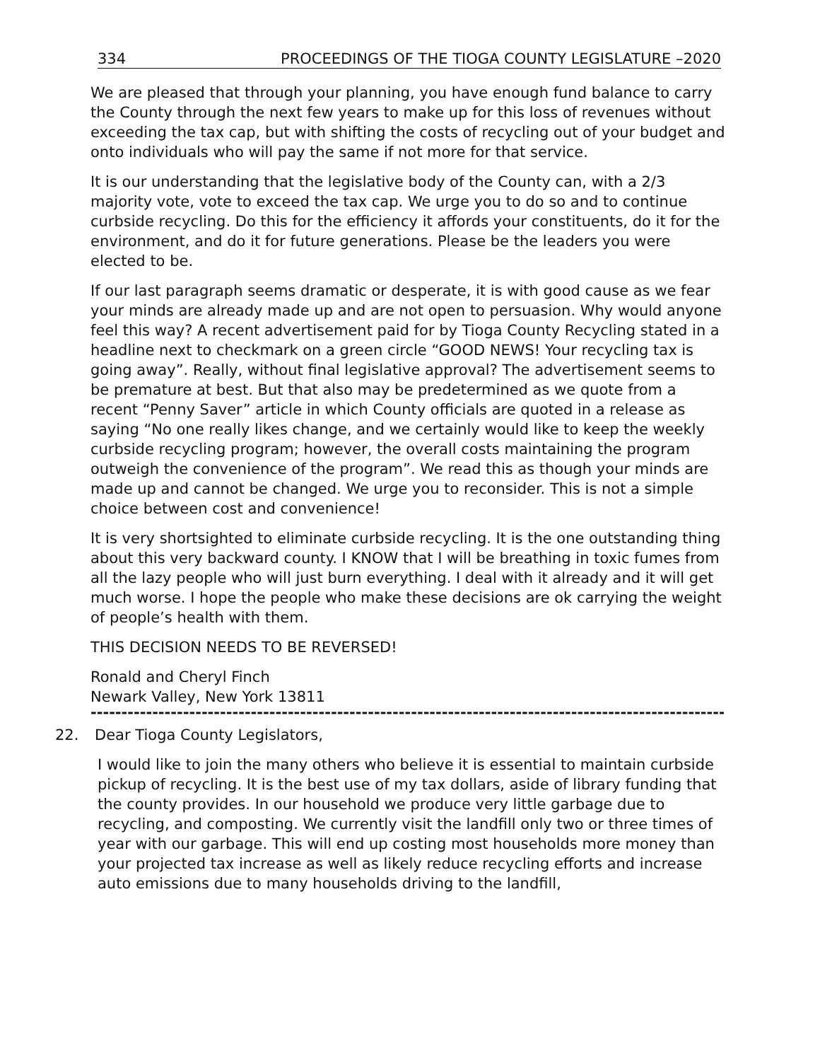334 PROCEEDINGS OF THE TIOGA COUNTY LEGISLATURE –2020
We are pleased that through your planning, you have enough fund balance to carry the County through the next few years to make up for this loss of revenues without exceeding the tax cap, but with shifting the costs of recycling out of your budget and onto individuals who will pay the same if not more for that service.
It is our understanding that the legislative body of the County can, with a 2/3 majority vote, vote to exceed the tax cap. We urge you to do so and to continue curbside recycling. Do this for the efficiency it affords your constituents, do it for the environment, and do it for future generations. Please be the leaders you were elected to be.
If our last paragraph seems dramatic or desperate, it is with good cause as we fear your minds are already made up and are not open to persuasion. Why would anyone feel this way? A recent advertisement paid for by Tioga County Recycling stated in a headline next to checkmark on a green circle “GOOD NEWS! Your recycling tax is going away”. Really, without final legislative approval? The advertisement seems to be premature at best. But that also may be predetermined as we quote from a recent “Penny Saver” article in which County officials are quoted in a release as saying “No one really likes change, and we certainly would like to keep the weekly curbside recycling program; however, the overall costs maintaining the program outweigh the convenience of the program”. We read this as though your minds are made up and cannot be changed. We urge you to reconsider. This is not a simple choice between cost and convenience!
It is very shortsighted to eliminate curbside recycling. It is the one outstanding thing about this very backward county. I KNOW that I will be breathing in toxic fumes from all the lazy people who will just burn everything. I deal with it already and it will get much worse. I hope the people who make these decisions are ok carrying the weight of people’s health with them.
THIS DECISION NEEDS TO BE REVERSED!
Ronald and Cheryl Finch
Newark Valley, New York 13811
------------------------------------------------------------------------------------------------------------------------
22. Dear Tioga County Legislators,
I would like to join the many others who believe it is essential to maintain curbside pickup of recycling. It is the best use of my tax dollars, aside of library funding that the county provides. In our household we produce very little garbage due to recycling, and composting. We currently visit the landfill only two or three times of year with our garbage. This will end up costing most households more money than your projected tax increase as well as likely reduce recycling efforts and increase auto emissions due to many households driving to the landfill,